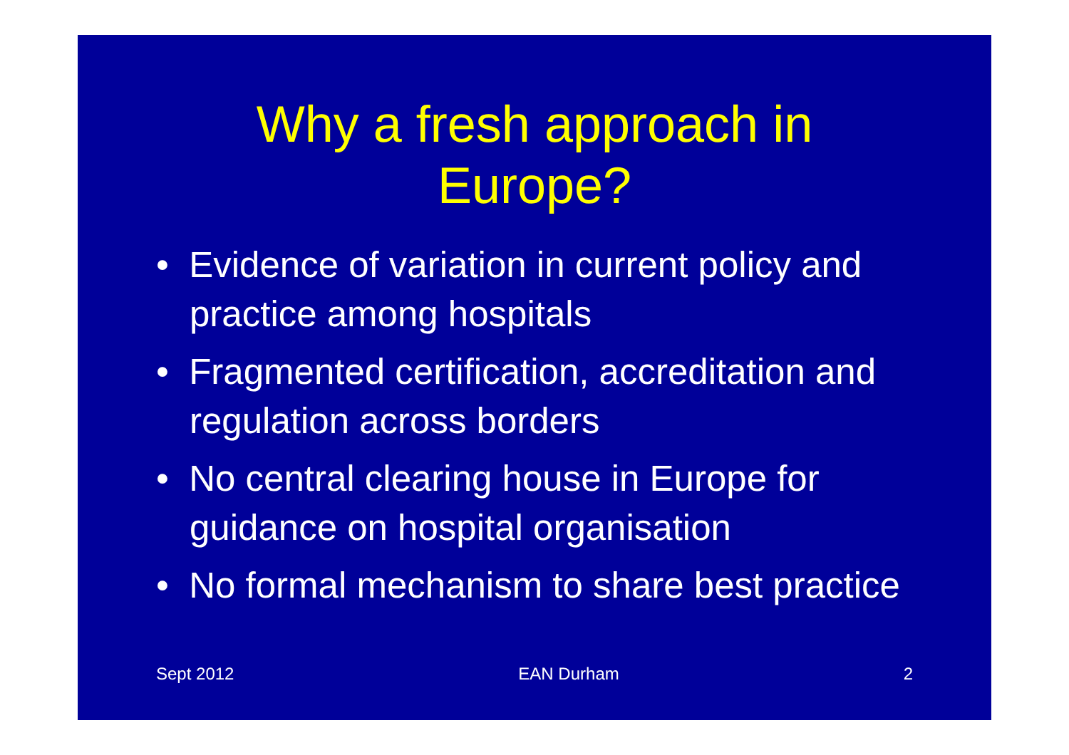Why a fresh approach in
Europe?
• Evidence of variation in current policy and practice among hospitals
• Fragmented certification, accreditation and regulation across borders
• No central clearing house in Europe for guidance on hospital organisation
• No formal mechanism to share best practice
Sept 2012 EAN Durham 2